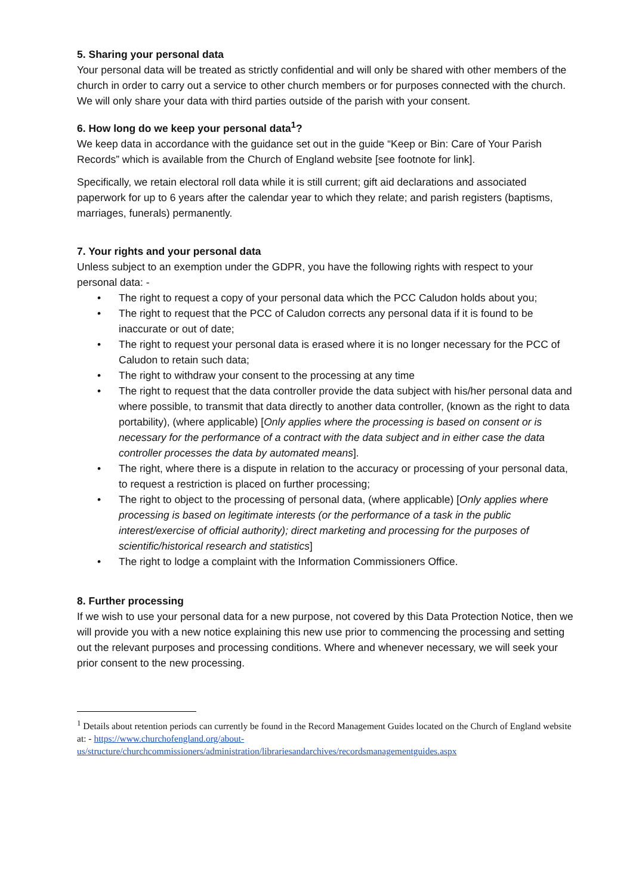5. Sharing your personal data
Your personal data will be treated as strictly confidential and will only be shared with other members of the church in order to carry out a service to other church members or for purposes connected with the church. We will only share your data with third parties outside of the parish with your consent.
6. How long do we keep your personal data<sup>1</sup>?
We keep data in accordance with the guidance set out in the guide “Keep or Bin: Care of Your Parish Records” which is available from the Church of England website [see footnote for link].
Specifically, we retain electoral roll data while it is still current; gift aid declarations and associated paperwork for up to 6 years after the calendar year to which they relate; and parish registers (baptisms, marriages, funerals) permanently.
7. Your rights and your personal data
Unless subject to an exemption under the GDPR, you have the following rights with respect to your personal data: -
• The right to request a copy of your personal data which the PCC Caludon holds about you;
• The right to request that the PCC of Caludon corrects any personal data if it is found to be inaccurate or out of date;
• The right to request your personal data is erased where it is no longer necessary for the PCC of Caludon to retain such data;
• The right to withdraw your consent to the processing at any time
• The right to request that the data controller provide the data subject with his/her personal data and where possible, to transmit that data directly to another data controller, (known as the right to data portability), (where applicable) [Only applies where the processing is based on consent or is necessary for the performance of a contract with the data subject and in either case the data controller processes the data by automated means].
• The right, where there is a dispute in relation to the accuracy or processing of your personal data, to request a restriction is placed on further processing;
• The right to object to the processing of personal data, (where applicable) [Only applies where processing is based on legitimate interests (or the performance of a task in the public interest/exercise of official authority); direct marketing and processing for the purposes of scientific/historical research and statistics]
• The right to lodge a complaint with the Information Commissioners Office.
8. Further processing
If we wish to use your personal data for a new purpose, not covered by this Data Protection Notice, then we will provide you with a new notice explaining this new use prior to commencing the processing and setting out the relevant purposes and processing conditions. Where and whenever necessary, we will seek your prior consent to the new processing.
<sup>1</sup> Details about retention periods can currently be found in the Record Management Guides located on the Church of England website at: - https://www.churchofengland.org/about-us/structure/churchcommissioners/administration/librariesandarchives/recordsmanagementguides.aspx